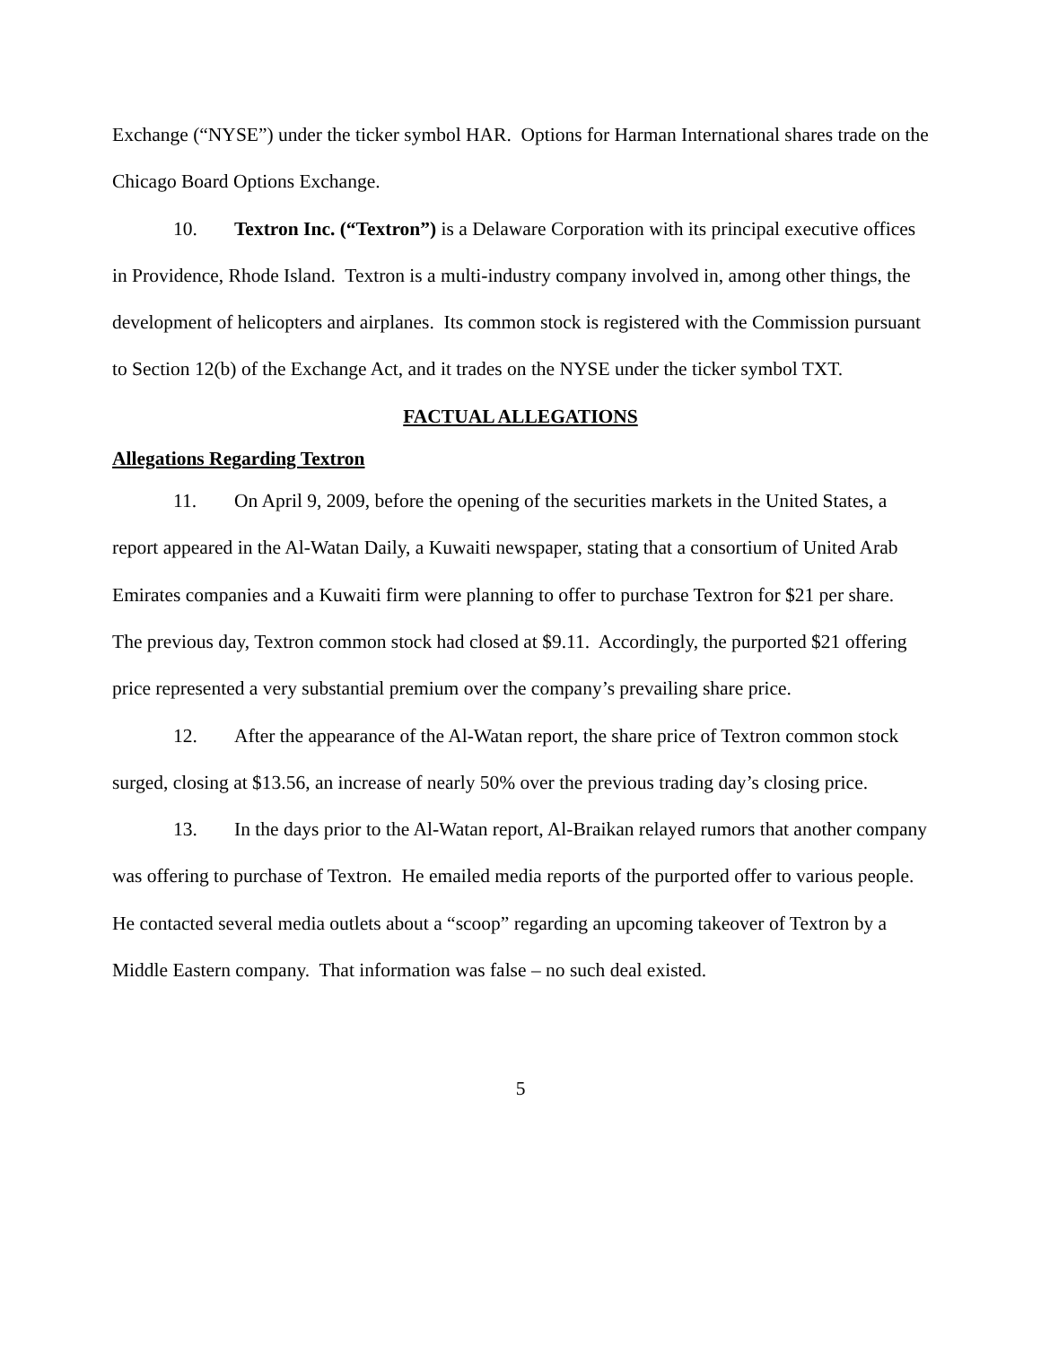Exchange (“NYSE”) under the ticker symbol HAR. Options for Harman International shares trade on the Chicago Board Options Exchange.
10. Textron Inc. (“Textron”) is a Delaware Corporation with its principal executive offices in Providence, Rhode Island. Textron is a multi-industry company involved in, among other things, the development of helicopters and airplanes. Its common stock is registered with the Commission pursuant to Section 12(b) of the Exchange Act, and it trades on the NYSE under the ticker symbol TXT.
FACTUAL ALLEGATIONS
Allegations Regarding Textron
11. On April 9, 2009, before the opening of the securities markets in the United States, a report appeared in the Al-Watan Daily, a Kuwaiti newspaper, stating that a consortium of United Arab Emirates companies and a Kuwaiti firm were planning to offer to purchase Textron for $21 per share. The previous day, Textron common stock had closed at $9.11. Accordingly, the purported $21 offering price represented a very substantial premium over the company’s prevailing share price.
12. After the appearance of the Al-Watan report, the share price of Textron common stock surged, closing at $13.56, an increase of nearly 50% over the previous trading day’s closing price.
13. In the days prior to the Al-Watan report, Al-Braikan relayed rumors that another company was offering to purchase of Textron. He emailed media reports of the purported offer to various people. He contacted several media outlets about a “scoop” regarding an upcoming takeover of Textron by a Middle Eastern company. That information was false – no such deal existed.
5